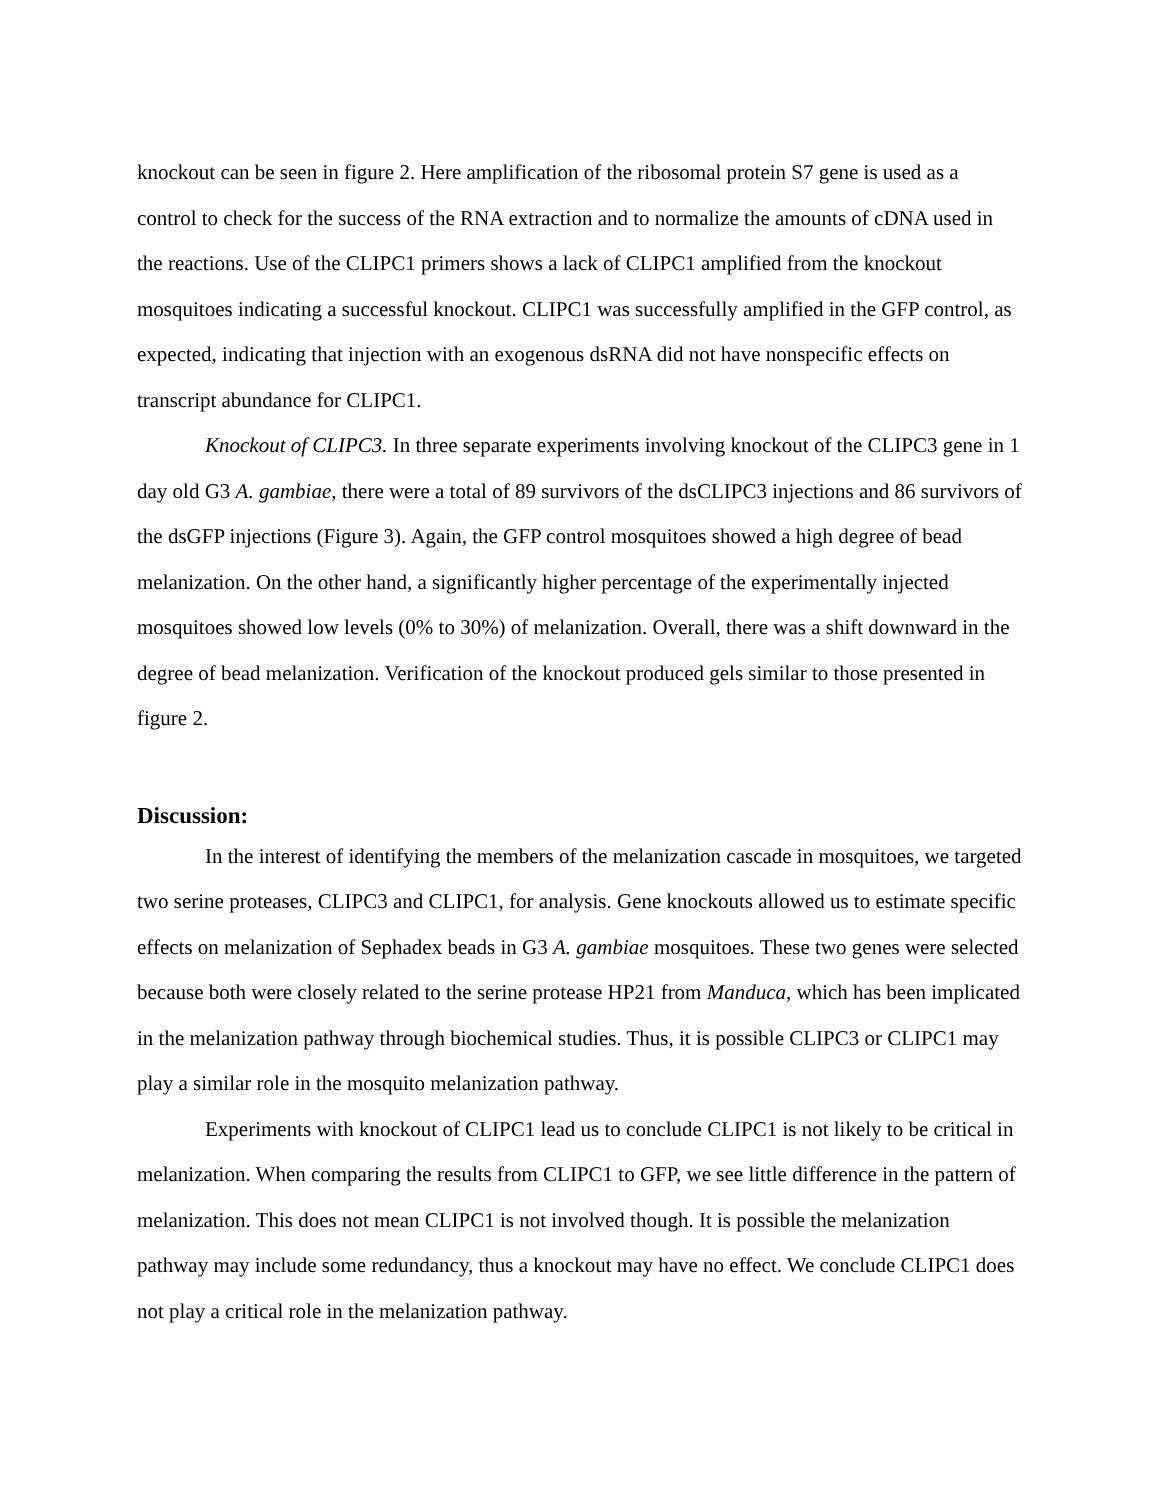knockout can be seen in figure 2. Here amplification of the ribosomal protein S7 gene is used as a control to check for the success of the RNA extraction and to normalize the amounts of cDNA used in the reactions. Use of the CLIPC1 primers shows a lack of CLIPC1 amplified from the knockout mosquitoes indicating a successful knockout. CLIPC1 was successfully amplified in the GFP control, as expected, indicating that injection with an exogenous dsRNA did not have nonspecific effects on transcript abundance for CLIPC1.
Knockout of CLIPC3. In three separate experiments involving knockout of the CLIPC3 gene in 1 day old G3 A. gambiae, there were a total of 89 survivors of the dsCLIPC3 injections and 86 survivors of the dsGFP injections (Figure 3). Again, the GFP control mosquitoes showed a high degree of bead melanization. On the other hand, a significantly higher percentage of the experimentally injected mosquitoes showed low levels (0% to 30%) of melanization. Overall, there was a shift downward in the degree of bead melanization. Verification of the knockout produced gels similar to those presented in figure 2.
Discussion:
In the interest of identifying the members of the melanization cascade in mosquitoes, we targeted two serine proteases, CLIPC3 and CLIPC1, for analysis. Gene knockouts allowed us to estimate specific effects on melanization of Sephadex beads in G3 A. gambiae mosquitoes. These two genes were selected because both were closely related to the serine protease HP21 from Manduca, which has been implicated in the melanization pathway through biochemical studies. Thus, it is possible CLIPC3 or CLIPC1 may play a similar role in the mosquito melanization pathway.
Experiments with knockout of CLIPC1 lead us to conclude CLIPC1 is not likely to be critical in melanization. When comparing the results from CLIPC1 to GFP, we see little difference in the pattern of melanization. This does not mean CLIPC1 is not involved though. It is possible the melanization pathway may include some redundancy, thus a knockout may have no effect. We conclude CLIPC1 does not play a critical role in the melanization pathway.